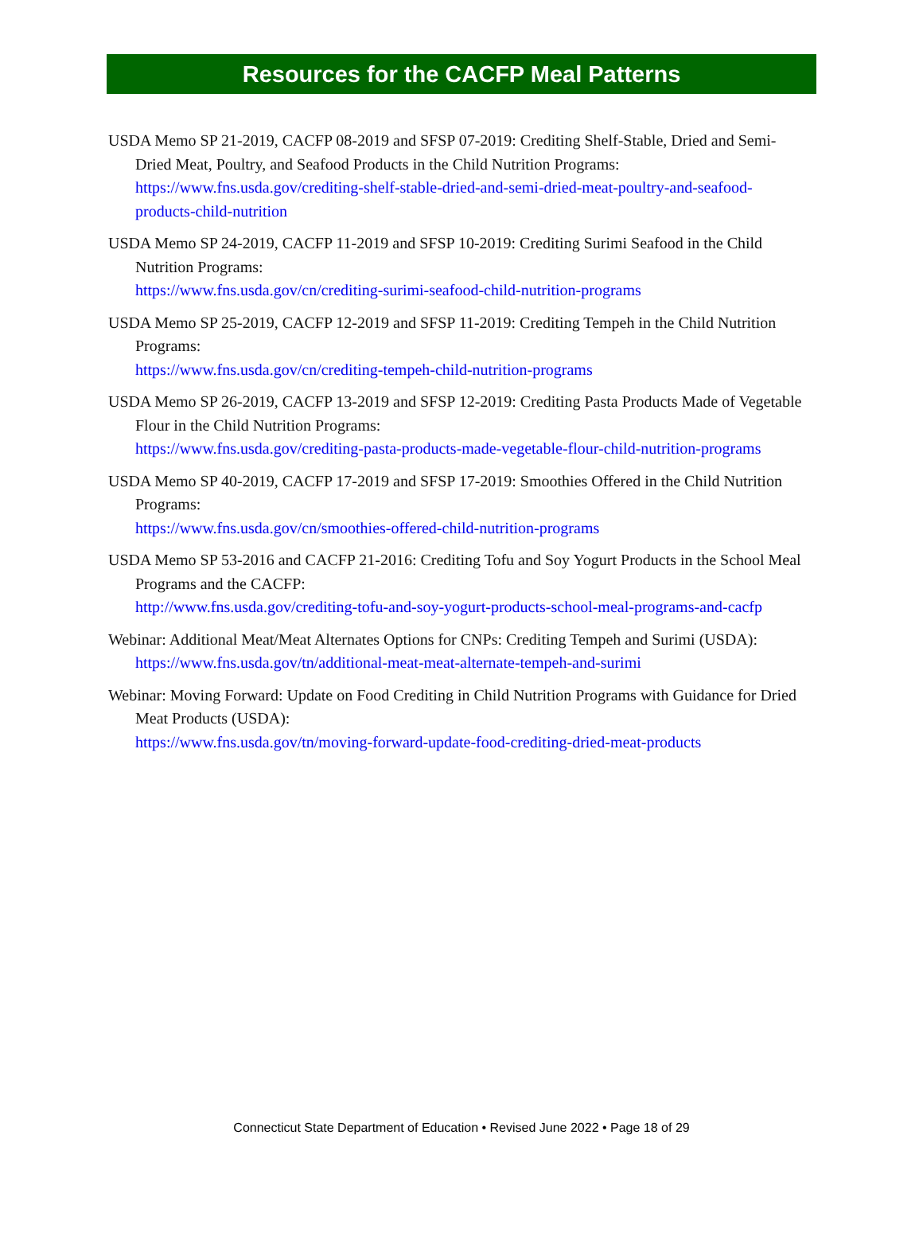Resources for the CACFP Meal Patterns
USDA Memo SP 21-2019, CACFP 08-2019 and SFSP 07-2019: Crediting Shelf-Stable, Dried and Semi-Dried Meat, Poultry, and Seafood Products in the Child Nutrition Programs:
https://www.fns.usda.gov/crediting-shelf-stable-dried-and-semi-dried-meat-poultry-and-seafood-products-child-nutrition
USDA Memo SP 24-2019, CACFP 11-2019 and SFSP 10-2019: Crediting Surimi Seafood in the Child Nutrition Programs:
https://www.fns.usda.gov/cn/crediting-surimi-seafood-child-nutrition-programs
USDA Memo SP 25-2019, CACFP 12-2019 and SFSP 11-2019: Crediting Tempeh in the Child Nutrition Programs:
https://www.fns.usda.gov/cn/crediting-tempeh-child-nutrition-programs
USDA Memo SP 26-2019, CACFP 13-2019 and SFSP 12-2019: Crediting Pasta Products Made of Vegetable Flour in the Child Nutrition Programs:
https://www.fns.usda.gov/crediting-pasta-products-made-vegetable-flour-child-nutrition-programs
USDA Memo SP 40-2019, CACFP 17-2019 and SFSP 17-2019: Smoothies Offered in the Child Nutrition Programs:
https://www.fns.usda.gov/cn/smoothies-offered-child-nutrition-programs
USDA Memo SP 53-2016 and CACFP 21-2016: Crediting Tofu and Soy Yogurt Products in the School Meal Programs and the CACFP:
http://www.fns.usda.gov/crediting-tofu-and-soy-yogurt-products-school-meal-programs-and-cacfp
Webinar: Additional Meat/Meat Alternates Options for CNPs: Crediting Tempeh and Surimi (USDA):
https://www.fns.usda.gov/tn/additional-meat-meat-alternate-tempeh-and-surimi
Webinar: Moving Forward: Update on Food Crediting in Child Nutrition Programs with Guidance for Dried Meat Products (USDA):
https://www.fns.usda.gov/tn/moving-forward-update-food-crediting-dried-meat-products
Connecticut State Department of Education • Revised June 2022 • Page 18 of 29